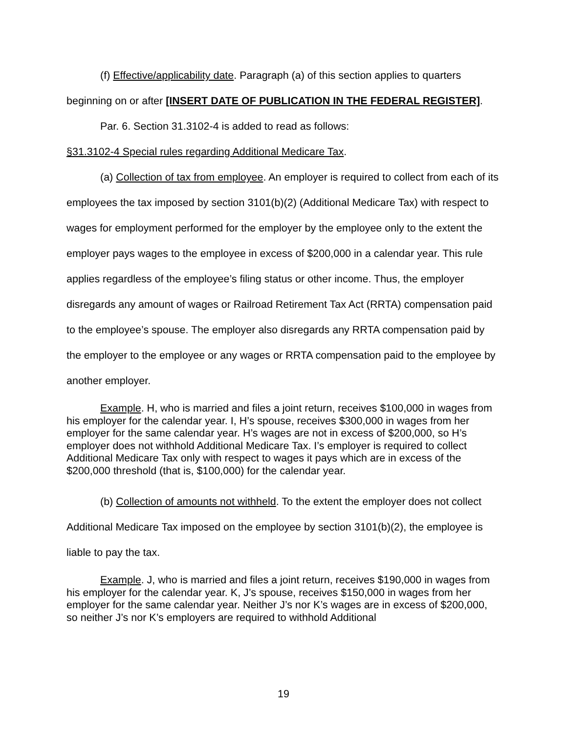(f) Effective/applicability date. Paragraph (a) of this section applies to quarters beginning on or after [INSERT DATE OF PUBLICATION IN THE FEDERAL REGISTER].
Par. 6. Section 31.3102-4 is added to read as follows:
§31.3102-4 Special rules regarding Additional Medicare Tax.
(a) Collection of tax from employee. An employer is required to collect from each of its employees the tax imposed by section 3101(b)(2) (Additional Medicare Tax) with respect to wages for employment performed for the employer by the employee only to the extent the employer pays wages to the employee in excess of $200,000 in a calendar year. This rule applies regardless of the employee’s filing status or other income. Thus, the employer disregards any amount of wages or Railroad Retirement Tax Act (RRTA) compensation paid to the employee’s spouse. The employer also disregards any RRTA compensation paid by the employer to the employee or any wages or RRTA compensation paid to the employee by another employer.
Example. H, who is married and files a joint return, receives $100,000 in wages from his employer for the calendar year. I, H’s spouse, receives $300,000 in wages from her employer for the same calendar year. H’s wages are not in excess of $200,000, so H’s employer does not withhold Additional Medicare Tax. I’s employer is required to collect Additional Medicare Tax only with respect to wages it pays which are in excess of the $200,000 threshold (that is, $100,000) for the calendar year.
(b) Collection of amounts not withheld. To the extent the employer does not collect Additional Medicare Tax imposed on the employee by section 3101(b)(2), the employee is liable to pay the tax.
Example. J, who is married and files a joint return, receives $190,000 in wages from his employer for the calendar year. K, J’s spouse, receives $150,000 in wages from her employer for the same calendar year. Neither J’s nor K’s wages are in excess of $200,000, so neither J’s nor K’s employers are required to withhold Additional
19